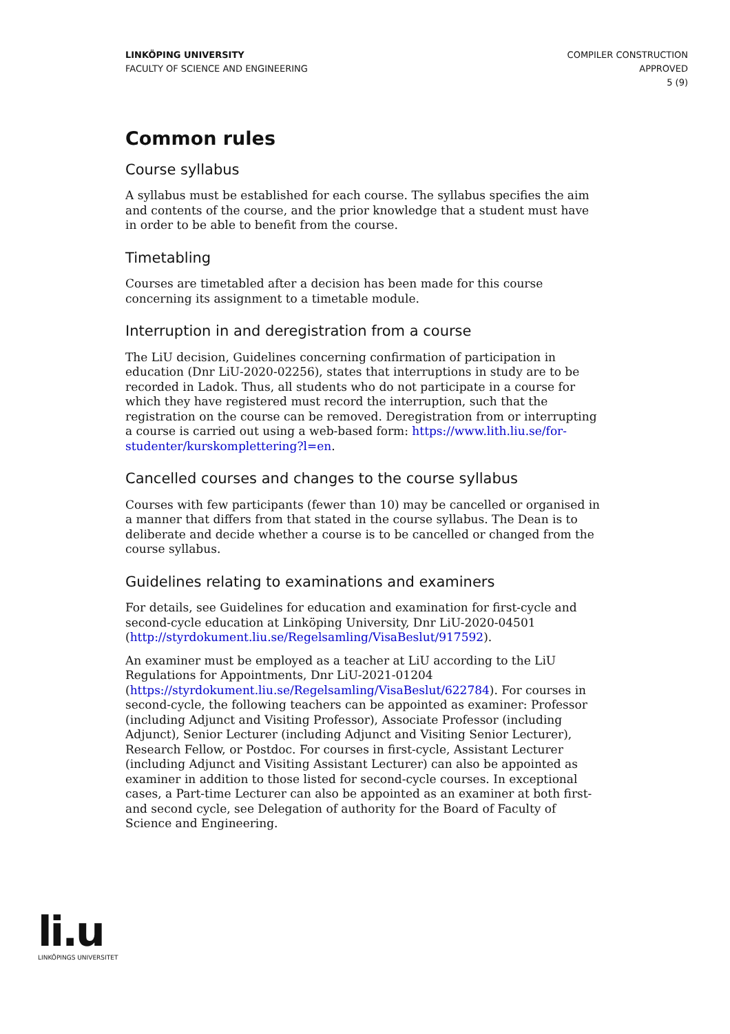LINKÖPING UNIVERSITY
FACULTY OF SCIENCE AND ENGINEERING
COMPILER CONSTRUCTION
APPROVED
5 (9)
Common rules
Course syllabus
A syllabus must be established for each course. The syllabus specifies the aim and contents of the course, and the prior knowledge that a student must have in order to be able to benefit from the course.
Timetabling
Courses are timetabled after a decision has been made for this course concerning its assignment to a timetable module.
Interruption in and deregistration from a course
The LiU decision, Guidelines concerning confirmation of participation in education (Dnr LiU-2020-02256), states that interruptions in study are to be recorded in Ladok. Thus, all students who do not participate in a course for which they have registered must record the interruption, such that the registration on the course can be removed. Deregistration from or interrupting a course is carried out using a web-based form: https://www.lith.liu.se/for-studenter/kurskomplettering?l=en.
Cancelled courses and changes to the course syllabus
Courses with few participants (fewer than 10) may be cancelled or organised in a manner that differs from that stated in the course syllabus. The Dean is to deliberate and decide whether a course is to be cancelled or changed from the course syllabus.
Guidelines relating to examinations and examiners
For details, see Guidelines for education and examination for first-cycle and second-cycle education at Linköping University, Dnr LiU-2020-04501 (http://styrdokument.liu.se/Regelsamling/VisaBeslut/917592).
An examiner must be employed as a teacher at LiU according to the LiU Regulations for Appointments, Dnr LiU-2021-01204 (https://styrdokument.liu.se/Regelsamling/VisaBeslut/622784). For courses in second-cycle, the following teachers can be appointed as examiner: Professor (including Adjunct and Visiting Professor), Associate Professor (including Adjunct), Senior Lecturer (including Adjunct and Visiting Senior Lecturer), Research Fellow, or Postdoc. For courses in first-cycle, Assistant Lecturer (including Adjunct and Visiting Assistant Lecturer) can also be appointed as examiner in addition to those listed for second-cycle courses. In exceptional cases, a Part-time Lecturer can also be appointed as an examiner at both first- and second cycle, see Delegation of authority for the Board of Faculty of Science and Engineering.
li.u
LINKÖPINGS UNIVERSITET